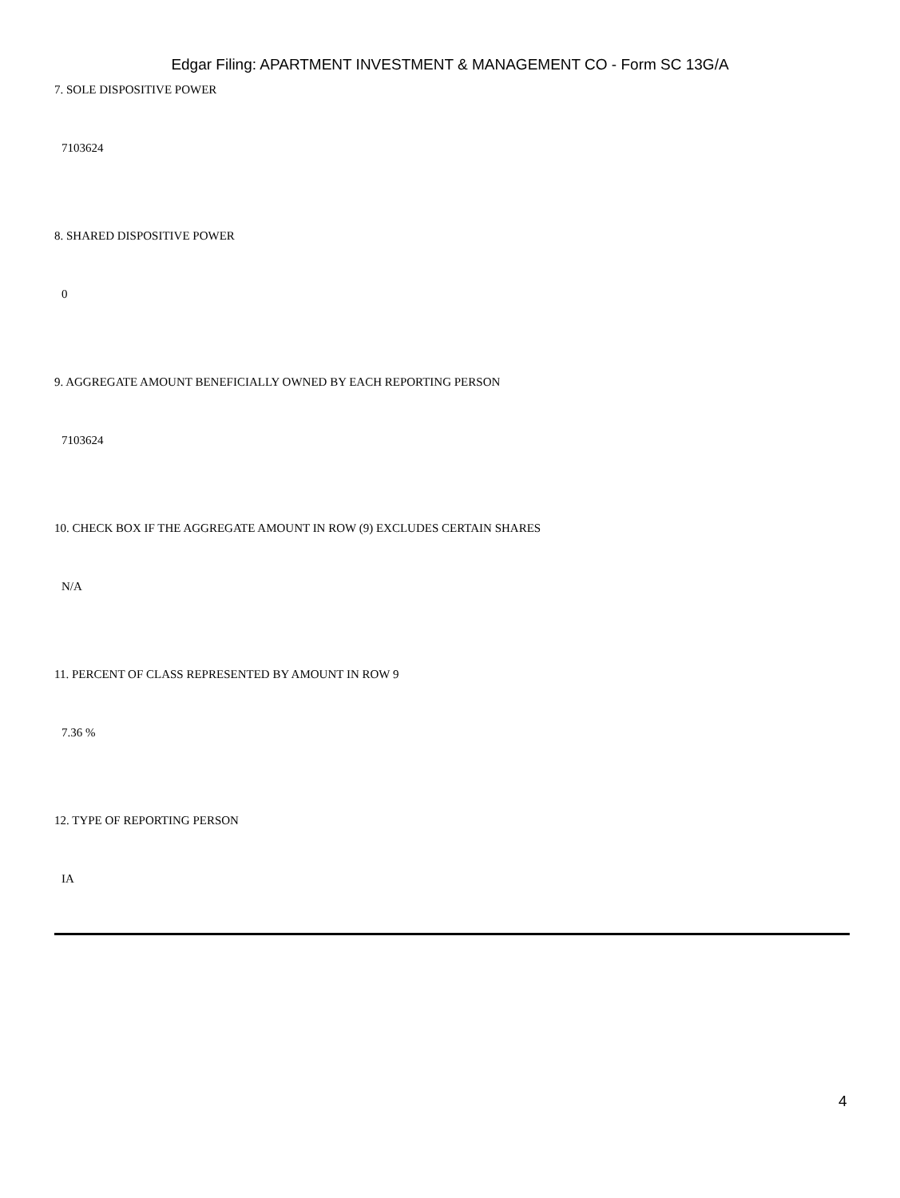Edgar Filing: APARTMENT INVESTMENT & MANAGEMENT CO - Form SC 13G/A
7. SOLE DISPOSITIVE POWER
7103624
8. SHARED DISPOSITIVE POWER
0
9. AGGREGATE AMOUNT BENEFICIALLY OWNED BY EACH REPORTING PERSON
7103624
10. CHECK BOX IF THE AGGREGATE AMOUNT IN ROW (9) EXCLUDES CERTAIN SHARES
N/A
11. PERCENT OF CLASS REPRESENTED BY AMOUNT IN ROW 9
7.36 %
12. TYPE OF REPORTING PERSON
IA
4